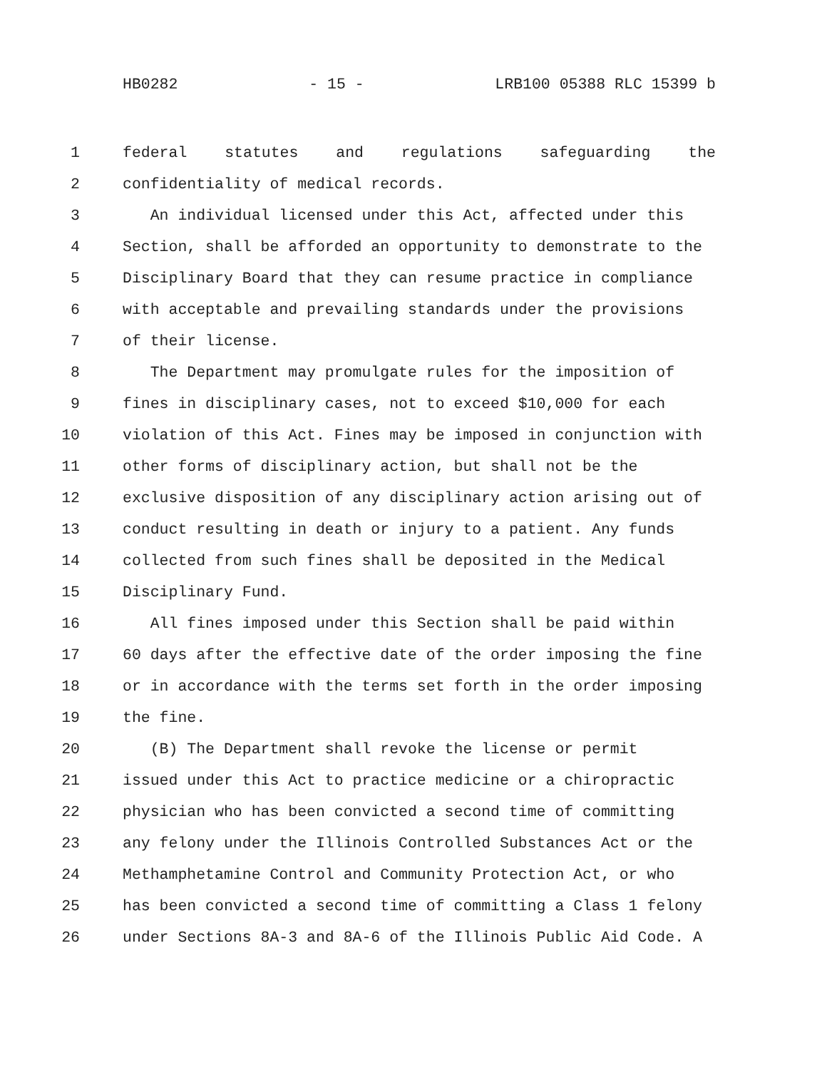HB0282 - 15 - LRB100 05388 RLC 15399 b
1 federal statutes and regulations safeguarding the
2 confidentiality of medical records.
3 An individual licensed under this Act, affected under this
4 Section, shall be afforded an opportunity to demonstrate to the
5 Disciplinary Board that they can resume practice in compliance
6 with acceptable and prevailing standards under the provisions
7 of their license.
8 The Department may promulgate rules for the imposition of
9 fines in disciplinary cases, not to exceed $10,000 for each
10 violation of this Act. Fines may be imposed in conjunction with
11 other forms of disciplinary action, but shall not be the
12 exclusive disposition of any disciplinary action arising out of
13 conduct resulting in death or injury to a patient. Any funds
14 collected from such fines shall be deposited in the Medical
15 Disciplinary Fund.
16 All fines imposed under this Section shall be paid within
17 60 days after the effective date of the order imposing the fine
18 or in accordance with the terms set forth in the order imposing
19 the fine.
20 (B) The Department shall revoke the license or permit
21 issued under this Act to practice medicine or a chiropractic
22 physician who has been convicted a second time of committing
23 any felony under the Illinois Controlled Substances Act or the
24 Methamphetamine Control and Community Protection Act, or who
25 has been convicted a second time of committing a Class 1 felony
26 under Sections 8A-3 and 8A-6 of the Illinois Public Aid Code. A